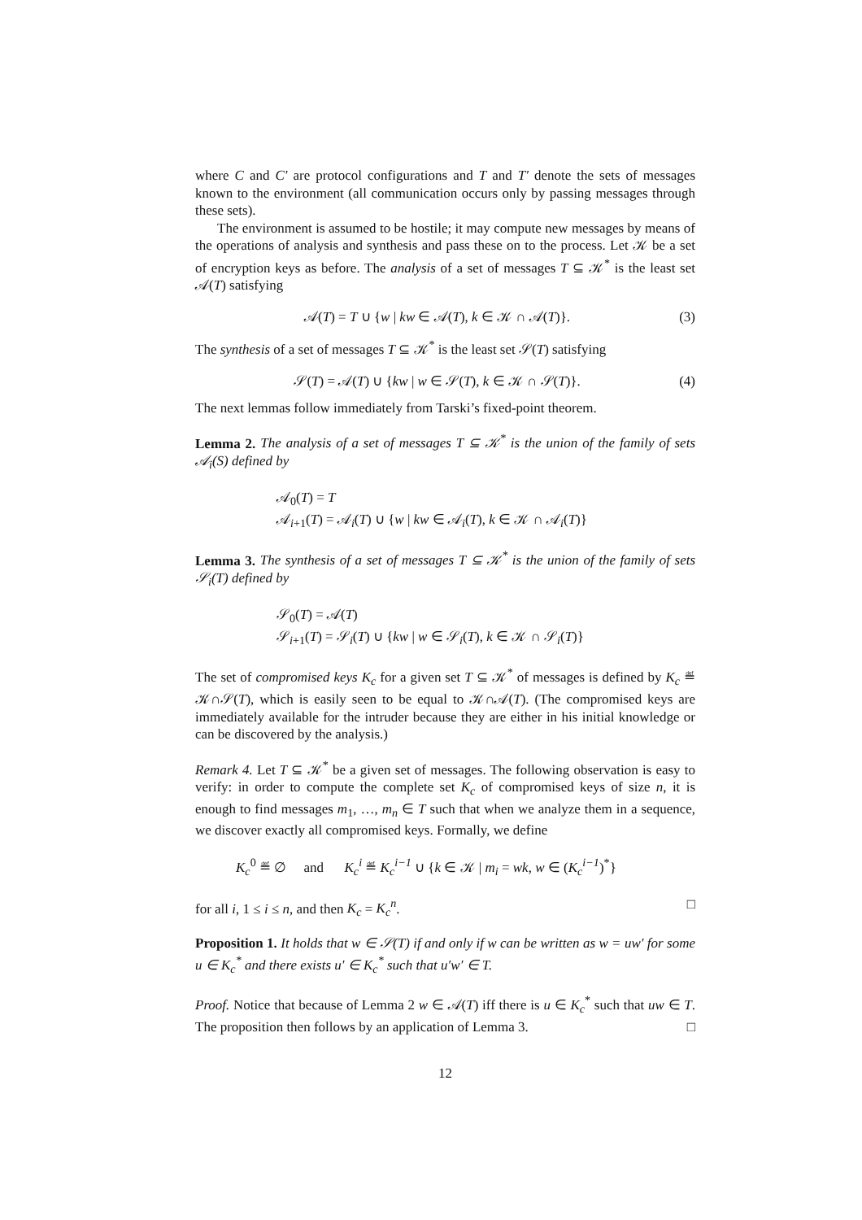where C and C′ are protocol configurations and T and T′ denote the sets of messages known to the environment (all communication occurs only by passing messages through these sets).
The environment is assumed to be hostile; it may compute new messages by means of the operations of analysis and synthesis and pass these on to the process. Let 𝒦 be a set of encryption keys as before. The analysis of a set of messages T ⊆ 𝒦<sup>*</sup> is the least set 𝒜(T) satisfying
𝒜(T) = T ∪ {w | kw ∈ 𝒜(T), k ∈ 𝒦 ∩ 𝒜(T)}. (3)
The synthesis of a set of messages T ⊆ 𝒦<sup>*</sup> is the least set 𝒮(T) satisfying
𝒮(T) = 𝒜(T) ∪ {kw | w ∈ 𝒮(T), k ∈ 𝒦 ∩ 𝒮(T)}. (4)
The next lemmas follow immediately from Tarski’s fixed-point theorem.
Lemma 2. The analysis of a set of messages T ⊆ 𝒦<sup>*</sup> is the union of the family of sets 𝒜<sub>i</sub>(S) defined by
𝒜<sub>0</sub>(T) = T
𝒜<sub>i+1</sub>(T) = 𝒜<sub>i</sub>(T) ∪ {w | kw ∈ 𝒜<sub>i</sub>(T), k ∈ 𝒦 ∩ 𝒜<sub>i</sub>(T)}
Lemma 3. The synthesis of a set of messages T ⊆ 𝒦<sup>*</sup> is the union of the family of sets 𝒮<sub>i</sub>(T) defined by
𝒮<sub>0</sub>(T) = 𝒜(T)
𝒮<sub>i+1</sub>(T) = 𝒮<sub>i</sub>(T) ∪ {kw | w ∈ 𝒮<sub>i</sub>(T), k ∈ 𝒦 ∩ 𝒮<sub>i</sub>(T)}
The set of compromised keys K<sub>c</sub> for a given set T ⊆ 𝒦<sup>*</sup> of messages is defined by K<sub>c</sub> ≝ 𝒦∩𝒮(T), which is easily seen to be equal to 𝒦∩𝒜(T). (The compromised keys are immediately available for the intruder because they are either in his initial knowledge or can be discovered by the analysis.)
Remark 4. Let T ⊆ 𝒦<sup>*</sup> be a given set of messages. The following observation is easy to verify: in order to compute the complete set K<sub>c</sub> of compromised keys of size n, it is enough to find messages m<sub>1</sub>, …, m<sub>n</sub> ∈ T such that when we analyze them in a sequence, we discover exactly all compromised keys. Formally, we define
K<sub>c</sub><sup>0</sup> ≝ ∅ and K<sub>c</sub><sup>i</sup> ≝ K<sub>c</sub><sup>i−1</sup> ∪ {k ∈ 𝒦 | m<sub>i</sub> = wk, w ∈ (K<sub>c</sub><sup>i−1</sup>)<sup>*</sup>}
for all i, 1 ≤ i ≤ n, and then K<sub>c</sub> = K<sub>c</sub><sup>n</sup>. □
Proposition 1. It holds that w ∈ 𝒮(T) if and only if w can be written as w = uw′ for some u ∈ K<sub>c</sub><sup>*</sup> and there exists u′ ∈ K<sub>c</sub><sup>*</sup> such that u′w′ ∈ T.
Proof. Notice that because of Lemma 2 w ∈ 𝒜(T) iff there is u ∈ K<sub>c</sub><sup>*</sup> such that uw ∈ T. The proposition then follows by an application of Lemma 3. □
12